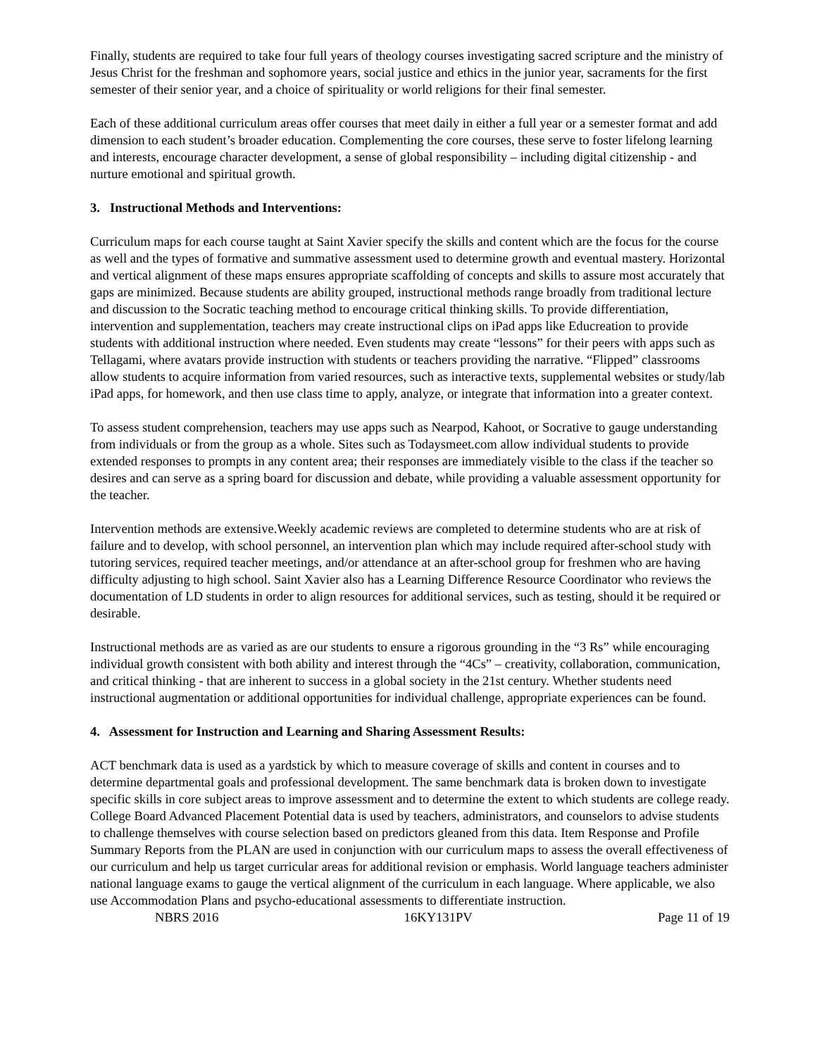Finally, students are required to take four full years of theology courses investigating sacred scripture and the ministry of Jesus Christ for the freshman and sophomore years, social justice and ethics in the junior year, sacraments for the first semester of their senior year, and a choice of spirituality or world religions for their final semester.
Each of these additional curriculum areas offer courses that meet daily in either a full year or a semester format and add dimension to each student’s broader education. Complementing the core courses, these serve to foster lifelong learning and interests, encourage character development, a sense of global responsibility – including digital citizenship - and nurture emotional and spiritual growth.
3. Instructional Methods and Interventions:
Curriculum maps for each course taught at Saint Xavier specify the skills and content which are the focus for the course as well and the types of formative and summative assessment used to determine growth and eventual mastery. Horizontal and vertical alignment of these maps ensures appropriate scaffolding of concepts and skills to assure most accurately that gaps are minimized. Because students are ability grouped, instructional methods range broadly from traditional lecture and discussion to the Socratic teaching method to encourage critical thinking skills. To provide differentiation, intervention and supplementation, teachers may create instructional clips on iPad apps like Educreation to provide students with additional instruction where needed. Even students may create “lessons” for their peers with apps such as Tellagami, where avatars provide instruction with students or teachers providing the narrative. “Flipped” classrooms allow students to acquire information from varied resources, such as interactive texts, supplemental websites or study/lab iPad apps, for homework, and then use class time to apply, analyze, or integrate that information into a greater context.
To assess student comprehension, teachers may use apps such as Nearpod, Kahoot, or Socrative to gauge understanding from individuals or from the group as a whole. Sites such as Todaysmeet.com allow individual students to provide extended responses to prompts in any content area; their responses are immediately visible to the class if the teacher so desires and can serve as a spring board for discussion and debate, while providing a valuable assessment opportunity for the teacher.
Intervention methods are extensive.Weekly academic reviews are completed to determine students who are at risk of failure and to develop, with school personnel, an intervention plan which may include required after-school study with tutoring services, required teacher meetings, and/or attendance at an after-school group for freshmen who are having difficulty adjusting to high school. Saint Xavier also has a Learning Difference Resource Coordinator who reviews the documentation of LD students in order to align resources for additional services, such as testing, should it be required or desirable.
Instructional methods are as varied as are our students to ensure a rigorous grounding in the “3 Rs” while encouraging individual growth consistent with both ability and interest through the “4Cs” – creativity, collaboration, communication, and critical thinking - that are inherent to success in a global society in the 21st century. Whether students need instructional augmentation or additional opportunities for individual challenge, appropriate experiences can be found.
4. Assessment for Instruction and Learning and Sharing Assessment Results:
ACT benchmark data is used as a yardstick by which to measure coverage of skills and content in courses and to determine departmental goals and professional development. The same benchmark data is broken down to investigate specific skills in core subject areas to improve assessment and to determine the extent to which students are college ready. College Board Advanced Placement Potential data is used by teachers, administrators, and counselors to advise students to challenge themselves with course selection based on predictors gleaned from this data. Item Response and Profile Summary Reports from the PLAN are used in conjunction with our curriculum maps to assess the overall effectiveness of our curriculum and help us target curricular areas for additional revision or emphasis. World language teachers administer national language exams to gauge the vertical alignment of the curriculum in each language. Where applicable, we also use Accommodation Plans and psycho-educational assessments to differentiate instruction.
NBRS 2016 16KY131PV Page 11 of 19